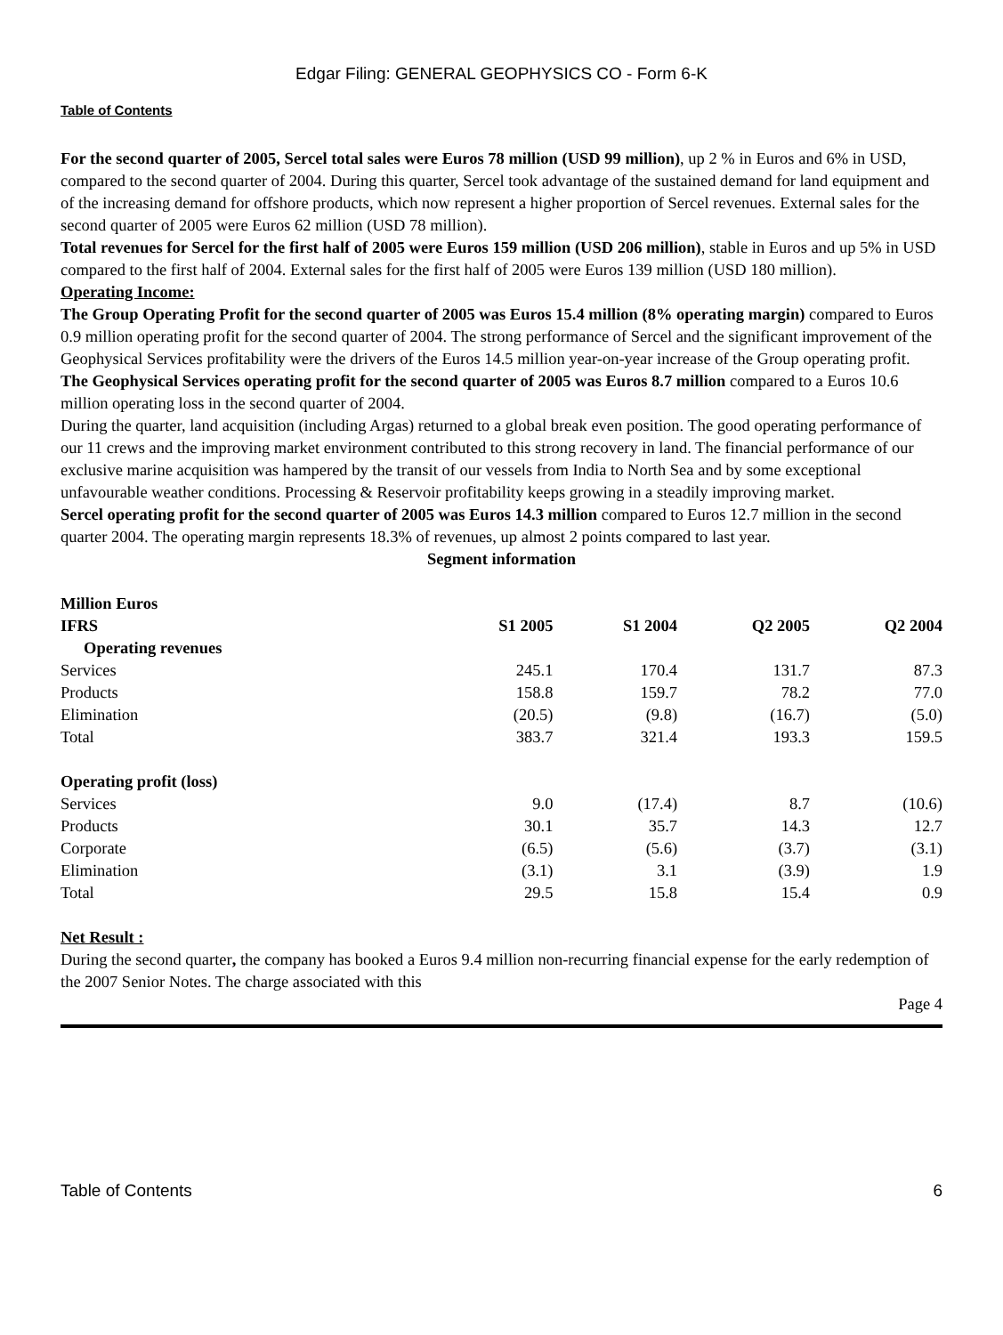Edgar Filing: GENERAL GEOPHYSICS CO - Form 6-K
Table of Contents
For the second quarter of 2005, Sercel total sales were Euros 78 million (USD 99 million), up 2 % in Euros and 6% in USD, compared to the second quarter of 2004. During this quarter, Sercel took advantage of the sustained demand for land equipment and of the increasing demand for offshore products, which now represent a higher proportion of Sercel revenues. External sales for the second quarter of 2005 were Euros 62 million (USD 78 million).
Total revenues for Sercel for the first half of 2005 were Euros 159 million (USD 206 million), stable in Euros and up 5% in USD compared to the first half of 2004. External sales for the first half of 2005 were Euros 139 million (USD 180 million).
Operating Income:
The Group Operating Profit for the second quarter of 2005 was Euros 15.4 million (8% operating margin) compared to Euros 0.9 million operating profit for the second quarter of 2004. The strong performance of Sercel and the significant improvement of the Geophysical Services profitability were the drivers of the Euros 14.5 million year-on-year increase of the Group operating profit.
The Geophysical Services operating profit for the second quarter of 2005 was Euros 8.7 million compared to a Euros 10.6 million operating loss in the second quarter of 2004.
During the quarter, land acquisition (including Argas) returned to a global break even position. The good operating performance of our 11 crews and the improving market environment contributed to this strong recovery in land. The financial performance of our exclusive marine acquisition was hampered by the transit of our vessels from India to North Sea and by some exceptional unfavourable weather conditions. Processing & Reservoir profitability keeps growing in a steadily improving market.
Sercel operating profit for the second quarter of 2005 was Euros 14.3 million compared to Euros 12.7 million in the second quarter 2004. The operating margin represents 18.3% of revenues, up almost 2 points compared to last year.
Segment information
| Million Euros | | | | |
| --- | --- | --- | --- | --- |
| IFRS | S1 2005 | S1 2004 | Q2 2005 | Q2 2004 |
| Operating revenues | | | | |
| Services | 245.1 | 170.4 | 131.7 | 87.3 |
| Products | 158.8 | 159.7 | 78.2 | 77.0 |
| Elimination | (20.5) | (9.8) | (16.7) | (5.0) |
| Total | 383.7 | 321.4 | 193.3 | 159.5 |
| Operating profit (loss) | | | | |
| Services | 9.0 | (17.4) | 8.7 | (10.6) |
| Products | 30.1 | 35.7 | 14.3 | 12.7 |
| Corporate | (6.5) | (5.6) | (3.7) | (3.1) |
| Elimination | (3.1) | 3.1 | (3.9) | 1.9 |
| Total | 29.5 | 15.8 | 15.4 | 0.9 |
Net Result :
During the second quarter, the company has booked a Euros 9.4 million non-recurring financial expense for the early redemption of the 2007 Senior Notes. The charge associated with this
Page 4
Table of Contents 6